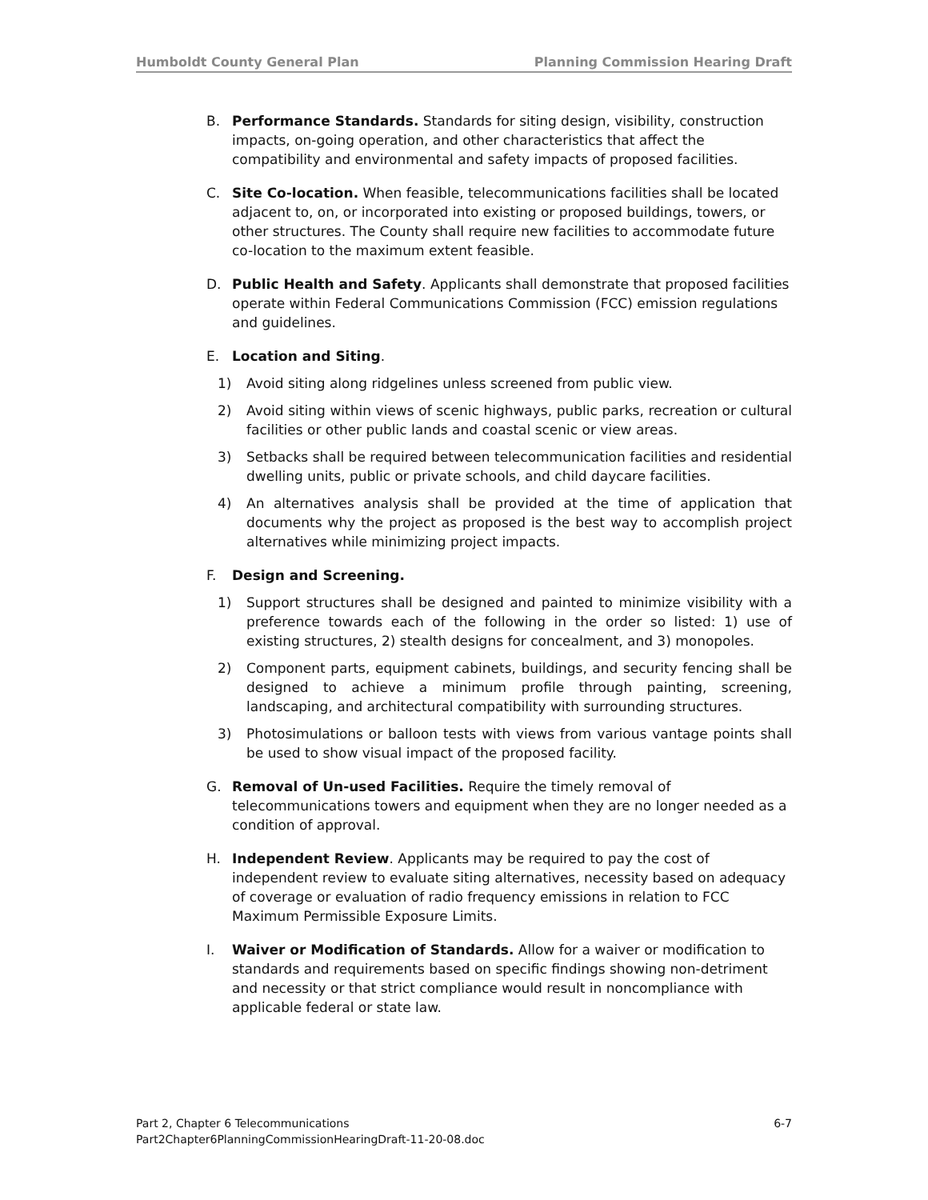Humboldt County General Plan Planning Commission Hearing Draft
B. Performance Standards. Standards for siting design, visibility, construction impacts, on-going operation, and other characteristics that affect the compatibility and environmental and safety impacts of proposed facilities.
C. Site Co-location. When feasible, telecommunications facilities shall be located adjacent to, on, or incorporated into existing or proposed buildings, towers, or other structures. The County shall require new facilities to accommodate future co-location to the maximum extent feasible.
D. Public Health and Safety. Applicants shall demonstrate that proposed facilities operate within Federal Communications Commission (FCC) emission regulations and guidelines.
E. Location and Siting.
1) Avoid siting along ridgelines unless screened from public view.
2) Avoid siting within views of scenic highways, public parks, recreation or cultural facilities or other public lands and coastal scenic or view areas.
3) Setbacks shall be required between telecommunication facilities and residential dwelling units, public or private schools, and child daycare facilities.
4) An alternatives analysis shall be provided at the time of application that documents why the project as proposed is the best way to accomplish project alternatives while minimizing project impacts.
F. Design and Screening.
1) Support structures shall be designed and painted to minimize visibility with a preference towards each of the following in the order so listed: 1) use of existing structures, 2) stealth designs for concealment, and 3) monopoles.
2) Component parts, equipment cabinets, buildings, and security fencing shall be designed to achieve a minimum profile through painting, screening, landscaping, and architectural compatibility with surrounding structures.
3) Photosimulations or balloon tests with views from various vantage points shall be used to show visual impact of the proposed facility.
G. Removal of Un-used Facilities. Require the timely removal of telecommunications towers and equipment when they are no longer needed as a condition of approval.
H. Independent Review. Applicants may be required to pay the cost of independent review to evaluate siting alternatives, necessity based on adequacy of coverage or evaluation of radio frequency emissions in relation to FCC Maximum Permissible Exposure Limits.
I. Waiver or Modification of Standards. Allow for a waiver or modification to standards and requirements based on specific findings showing non-detriment and necessity or that strict compliance would result in noncompliance with applicable federal or state law.
Part 2, Chapter 6 Telecommunications 6-7
Part2Chapter6PlanningCommissionHearingDraft-11-20-08.doc